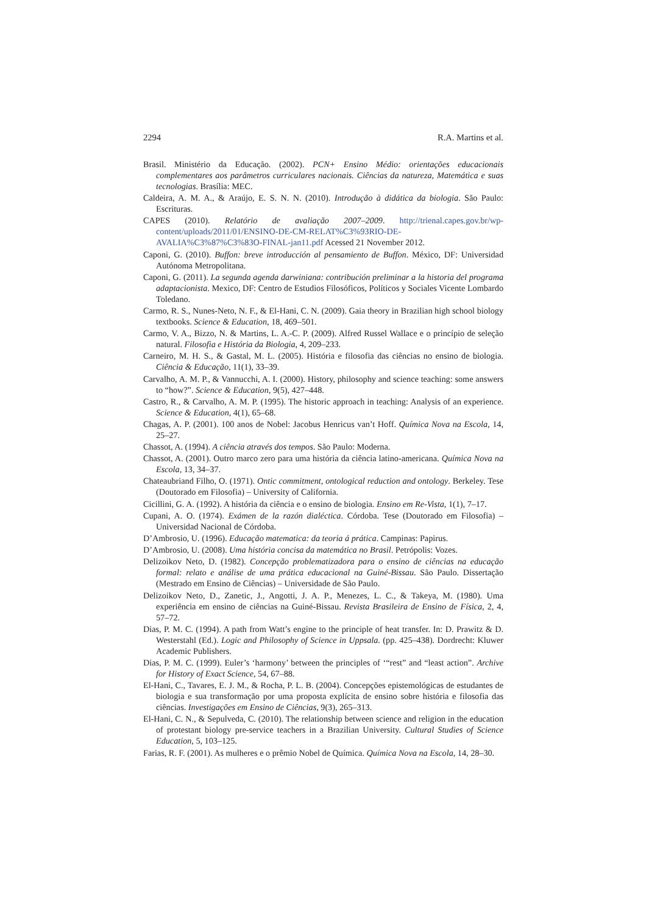2294 R.A. Martins et al.
Brasil. Ministério da Educação. (2002). PCN+ Ensino Médio: orientações educacionais complementares aos parâmetros curriculares nacionais. Ciências da natureza, Matemática e suas tecnologias. Brasília: MEC.
Caldeira, A. M. A., & Araújo, E. S. N. N. (2010). Introdução à didática da biologia. São Paulo: Escrituras.
CAPES (2010). Relatório de avaliação 2007–2009. http://trienal.capes.gov.br/wp-content/uploads/2011/01/ENSINO-DE-CM-RELAT%C3%93RIO-DE-AVALIA%C3%87%C3%83O-FINAL-jan11.pdf Acessed 21 November 2012.
Caponi, G. (2010). Buffon: breve introducción al pensamiento de Buffon. México, DF: Universidad Autónoma Metropolitana.
Caponi, G. (2011). La segunda agenda darwiniana: contribución preliminar a la historia del programa adaptacionista. Mexico, DF: Centro de Estudios Filosóficos, Políticos y Sociales Vicente Lombardo Toledano.
Carmo, R. S., Nunes-Neto, N. F., & El-Hani, C. N. (2009). Gaia theory in Brazilian high school biology textbooks. Science & Education, 18, 469–501.
Carmo, V. A., Bizzo, N. & Martins, L. A.-C. P. (2009). Alfred Russel Wallace e o princípio de seleção natural. Filosofia e História da Biologia, 4, 209–233.
Carneiro, M. H. S., & Gastal, M. L. (2005). História e filosofia das ciências no ensino de biologia. Ciência & Educação, 11(1), 33–39.
Carvalho, A. M. P., & Vannucchi, A. I. (2000). History, philosophy and science teaching: some answers to “how?”. Science & Education, 9(5), 427–448.
Castro, R., & Carvalho, A. M. P. (1995). The historic approach in teaching: Analysis of an experience. Science & Education, 4(1), 65–68.
Chagas, A. P. (2001). 100 anos de Nobel: Jacobus Henricus van’t Hoff. Química Nova na Escola, 14, 25–27.
Chassot, A. (1994). A ciência através dos tempos. São Paulo: Moderna.
Chassot, A. (2001). Outro marco zero para uma história da ciência latino-americana. Química Nova na Escola, 13, 34–37.
Chateaubriand Filho, O. (1971). Ontic commitment, ontological reduction and ontology. Berkeley. Tese (Doutorado em Filosofia) – University of California.
Cicillini, G. A. (1992). A história da ciência e o ensino de biologia. Ensino em Re-Vista, 1(1), 7–17.
Cupani, A. O. (1974). Exámen de la razón dialéctica. Córdoba. Tese (Doutorado em Filosofia) – Universidad Nacional de Córdoba.
D’Ambrosio, U. (1996). Educação matematica: da teoria á prática. Campinas: Papirus.
D’Ambrosio, U. (2008). Uma história concisa da matemática no Brasil. Petrópolis: Vozes.
Delizoikov Neto, D. (1982). Concepção problematizadora para o ensino de ciências na educação formal: relato e análise de uma prática educacional na Guiné-Bissau. São Paulo. Dissertação (Mestrado em Ensino de Ciências) – Universidade de São Paulo.
Delizoikov Neto, D., Zanetic, J., Angotti, J. A. P., Menezes, L. C., & Takeya, M. (1980). Uma experiência em ensino de ciências na Guiné-Bissau. Revista Brasileira de Ensino de Física, 2, 4, 57–72.
Dias, P. M. C. (1994). A path from Watt’s engine to the principle of heat transfer. In: D. Prawitz & D. Westerstahl (Ed.). Logic and Philosophy of Science in Uppsala. (pp. 425–438). Dordrecht: Kluwer Academic Publishers.
Dias, P. M. C. (1999). Euler’s ‘harmony’ between the principles of ‘“rest” and “least action”. Archive for History of Exact Science, 54, 67–88.
El-Hani, C., Tavares, E. J. M., & Rocha, P. L. B. (2004). Concepções epistemológicas de estudantes de biologia e sua transformação por uma proposta explícita de ensino sobre história e filosofia das ciências. Investigações em Ensino de Ciências, 9(3), 265–313.
El-Hani, C. N., & Sepulveda, C. (2010). The relationship between science and religion in the education of protestant biology pre-service teachers in a Brazilian University. Cultural Studies of Science Education, 5, 103–125.
Farias, R. F. (2001). As mulheres e o prêmio Nobel de Química. Química Nova na Escola, 14, 28–30.